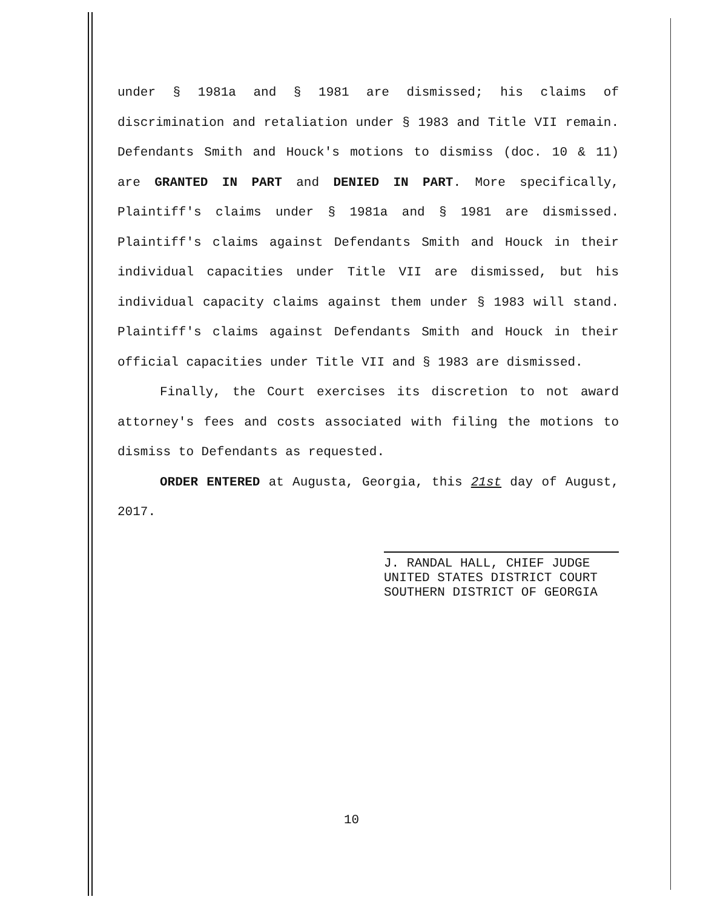under § 1981a and § 1981 are dismissed; his claims of discrimination and retaliation under § 1983 and Title VII remain. Defendants Smith and Houck's motions to dismiss (doc. 10 & 11) are GRANTED IN PART and DENIED IN PART. More specifically, Plaintiff's claims under § 1981a and § 1981 are dismissed. Plaintiff's claims against Defendants Smith and Houck in their individual capacities under Title VII are dismissed, but his individual capacity claims against them under § 1983 will stand. Plaintiff's claims against Defendants Smith and Houck in their official capacities under Title VII and § 1983 are dismissed.
Finally, the Court exercises its discretion to not award attorney's fees and costs associated with filing the motions to dismiss to Defendants as requested.
ORDER ENTERED at Augusta, Georgia, this 21st day of August, 2017.
J. RANDAL HALL, CHIEF JUDGE
UNITED STATES DISTRICT COURT
SOUTHERN DISTRICT OF GEORGIA
10